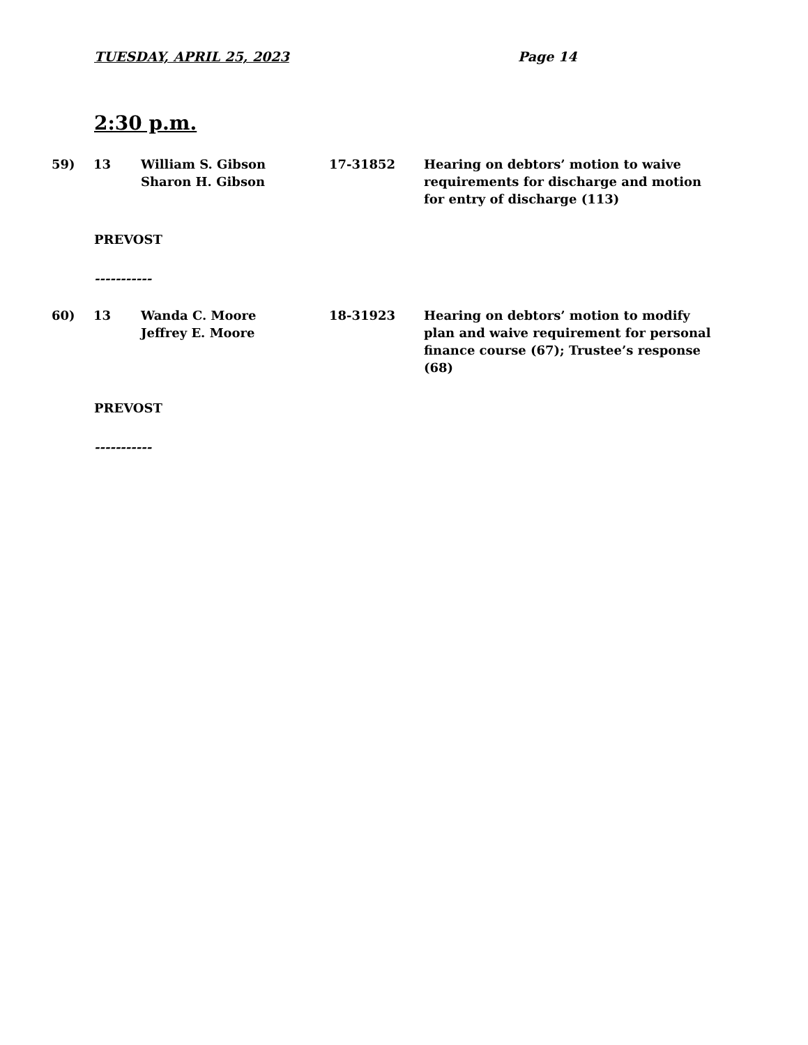TUESDAY, APRIL 25, 2023 Page 14
2:30 p.m.
59) 13 William S. Gibson
Sharon H. Gibson
17-31852 Hearing on debtors’ motion to waive requirements for discharge and motion for entry of discharge (113)
PREVOST
-----------
60) 13 Wanda C. Moore
Jeffrey E. Moore
18-31923 Hearing on debtors’ motion to modify plan and waive requirement for personal finance course (67); Trustee’s response (68)
PREVOST
-----------